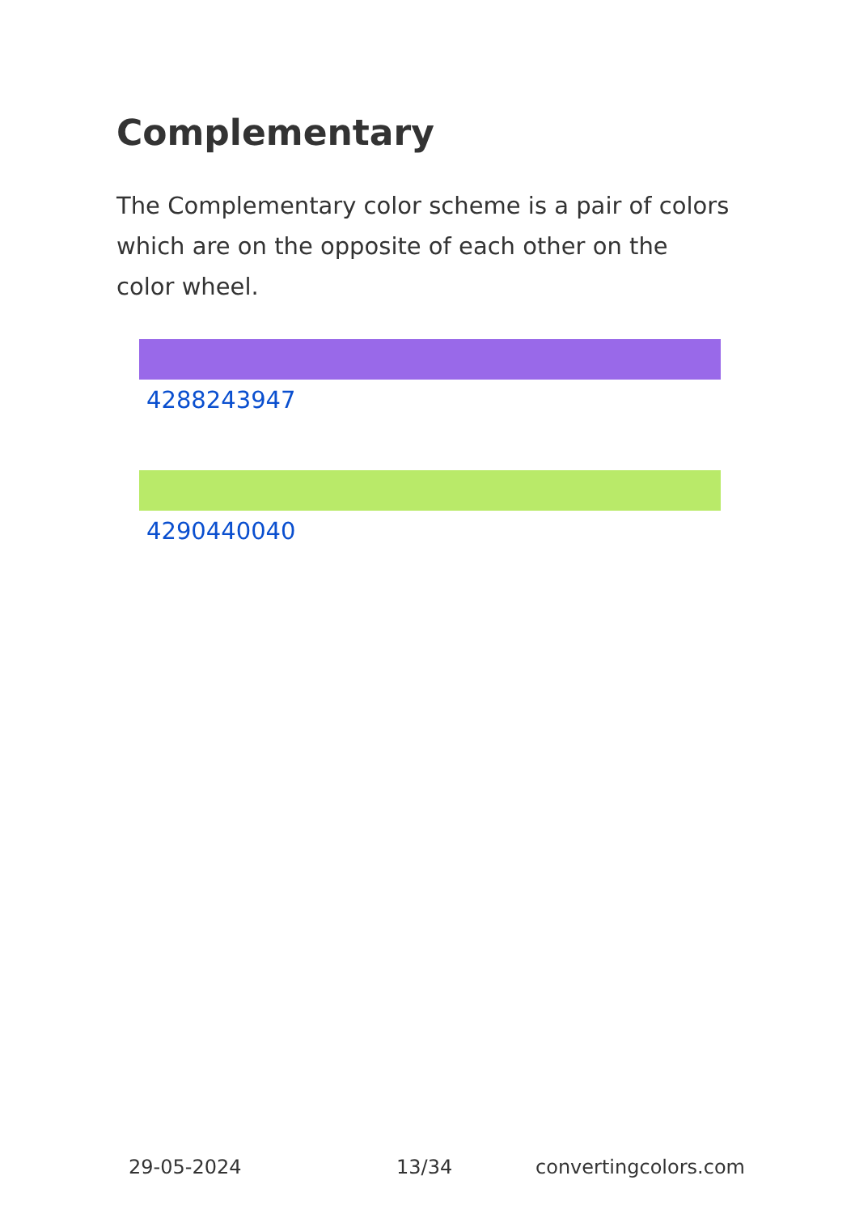Complementary
The Complementary color scheme is a pair of colors which are on the opposite of each other on the color wheel.
4288243947
4290440040
29-05-2024 13/34 convertingcolors.com